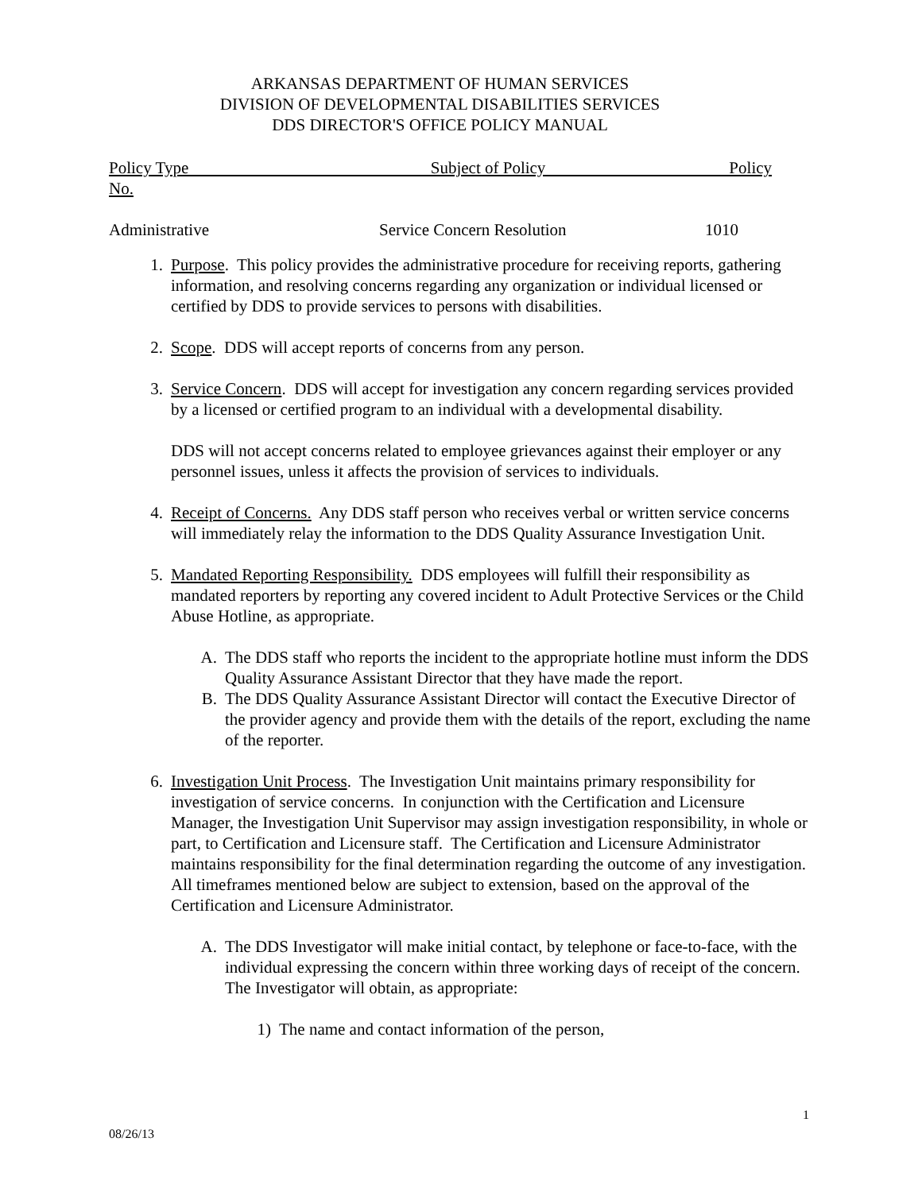ARKANSAS DEPARTMENT OF HUMAN SERVICES
DIVISION OF DEVELOPMENTAL DISABILITIES SERVICES
DDS DIRECTOR'S OFFICE POLICY MANUAL
Policy Type Subject of Policy Policy
No.
Administrative Service Concern Resolution 1010
1. Purpose. This policy provides the administrative procedure for receiving reports, gathering information, and resolving concerns regarding any organization or individual licensed or certified by DDS to provide services to persons with disabilities.
2. Scope. DDS will accept reports of concerns from any person.
3. Service Concern. DDS will accept for investigation any concern regarding services provided by a licensed or certified program to an individual with a developmental disability.
DDS will not accept concerns related to employee grievances against their employer or any personnel issues, unless it affects the provision of services to individuals.
4. Receipt of Concerns. Any DDS staff person who receives verbal or written service concerns will immediately relay the information to the DDS Quality Assurance Investigation Unit.
5. Mandated Reporting Responsibility. DDS employees will fulfill their responsibility as mandated reporters by reporting any covered incident to Adult Protective Services or the Child Abuse Hotline, as appropriate.
A. The DDS staff who reports the incident to the appropriate hotline must inform the DDS Quality Assurance Assistant Director that they have made the report.
B. The DDS Quality Assurance Assistant Director will contact the Executive Director of the provider agency and provide them with the details of the report, excluding the name of the reporter.
6. Investigation Unit Process. The Investigation Unit maintains primary responsibility for investigation of service concerns. In conjunction with the Certification and Licensure Manager, the Investigation Unit Supervisor may assign investigation responsibility, in whole or part, to Certification and Licensure staff. The Certification and Licensure Administrator maintains responsibility for the final determination regarding the outcome of any investigation. All timeframes mentioned below are subject to extension, based on the approval of the Certification and Licensure Administrator.
A. The DDS Investigator will make initial contact, by telephone or face-to-face, with the individual expressing the concern within three working days of receipt of the concern. The Investigator will obtain, as appropriate:
1) The name and contact information of the person,
1
08/26/13